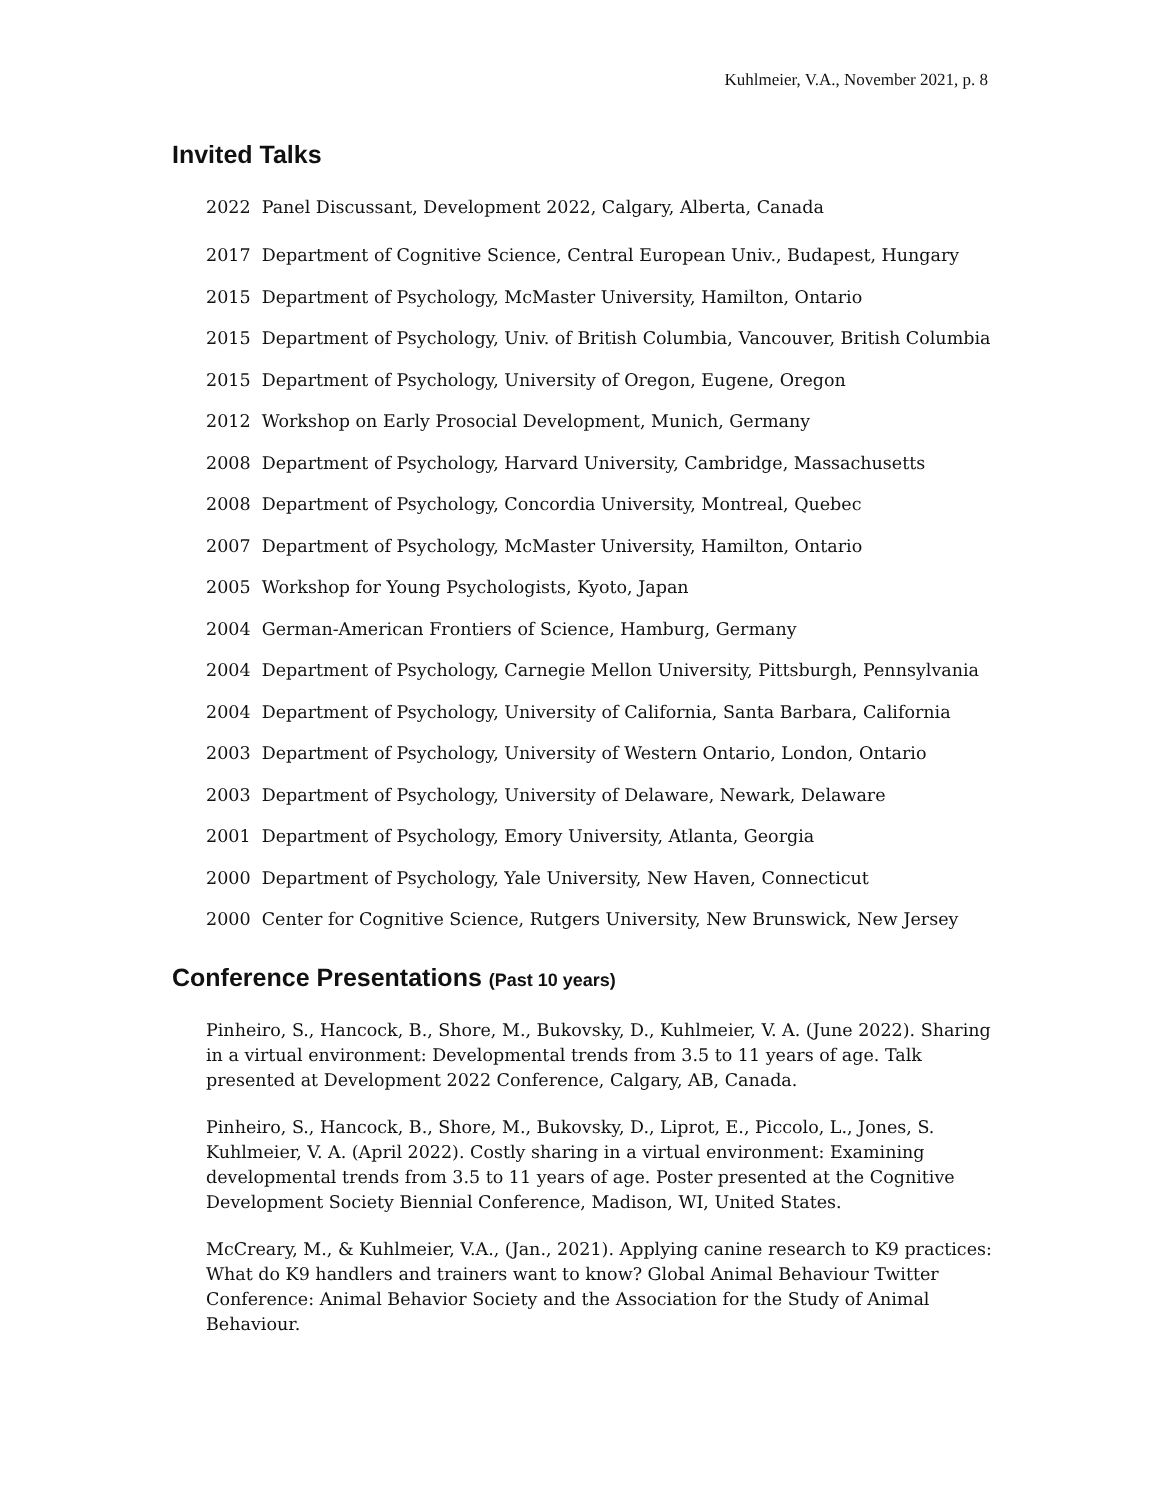Kuhlmeier, V.A., November 2021, p. 8
Invited Talks
2022 Panel Discussant, Development 2022, Calgary, Alberta, Canada
2017 Department of Cognitive Science, Central European Univ., Budapest, Hungary
2015 Department of Psychology, McMaster University, Hamilton, Ontario
2015 Department of Psychology, Univ. of British Columbia, Vancouver, British Columbia
2015 Department of Psychology, University of Oregon, Eugene, Oregon
2012 Workshop on Early Prosocial Development, Munich, Germany
2008 Department of Psychology, Harvard University, Cambridge, Massachusetts
2008 Department of Psychology, Concordia University, Montreal, Quebec
2007 Department of Psychology, McMaster University, Hamilton, Ontario
2005 Workshop for Young Psychologists, Kyoto, Japan
2004 German-American Frontiers of Science, Hamburg, Germany
2004 Department of Psychology, Carnegie Mellon University, Pittsburgh, Pennsylvania
2004 Department of Psychology, University of California, Santa Barbara, California
2003 Department of Psychology, University of Western Ontario, London, Ontario
2003 Department of Psychology, University of Delaware, Newark, Delaware
2001 Department of Psychology, Emory University, Atlanta, Georgia
2000 Department of Psychology, Yale University, New Haven, Connecticut
2000 Center for Cognitive Science, Rutgers University, New Brunswick, New Jersey
Conference Presentations (Past 10 years)
Pinheiro, S., Hancock, B., Shore, M., Bukovsky, D., Kuhlmeier, V. A. (June 2022). Sharing in a virtual environment: Developmental trends from 3.5 to 11 years of age. Talk presented at Development 2022 Conference, Calgary, AB, Canada.
Pinheiro, S., Hancock, B., Shore, M., Bukovsky, D., Liprot, E., Piccolo, L., Jones, S. Kuhlmeier, V. A. (April 2022). Costly sharing in a virtual environment: Examining developmental trends from 3.5 to 11 years of age. Poster presented at the Cognitive Development Society Biennial Conference, Madison, WI, United States.
McCreary, M., & Kuhlmeier, V.A., (Jan., 2021). Applying canine research to K9 practices: What do K9 handlers and trainers want to know? Global Animal Behaviour Twitter Conference: Animal Behavior Society and the Association for the Study of Animal Behaviour.